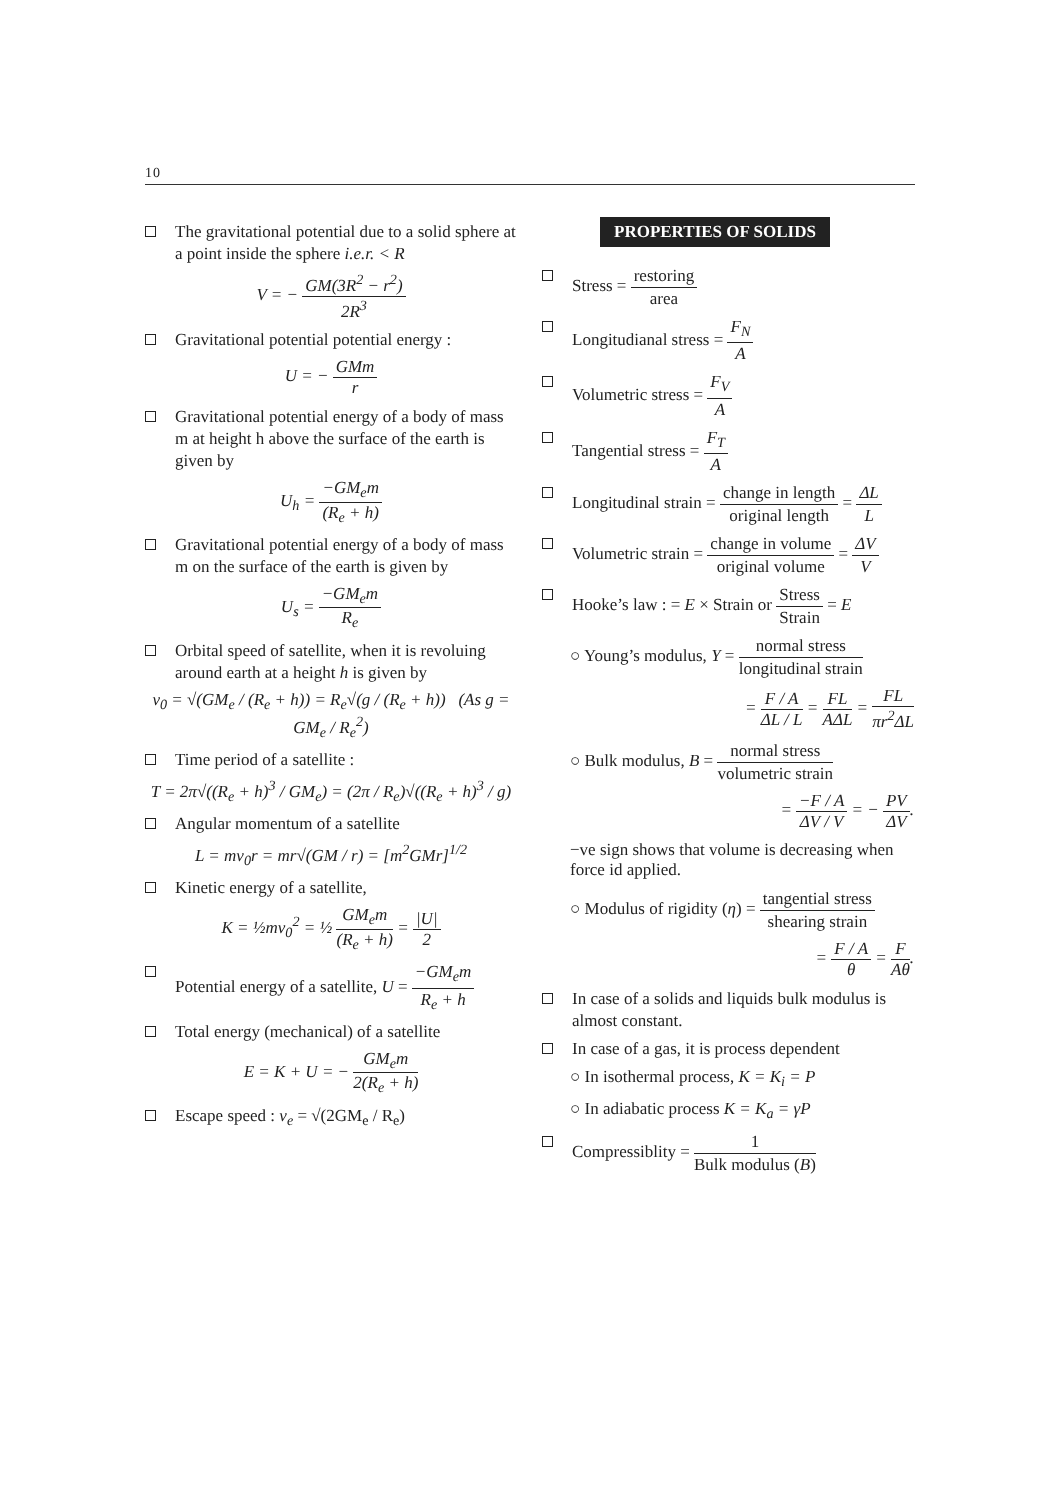10
The gravitational potential due to a solid sphere at a point inside the sphere i.e.r. < R
V = − GM(3R<sup>2</sup> − r<sup>2</sup>) 2R<sup>3</sup>
Gravitational potential potential energy :
U = − GMm r
Gravitational potential energy of a body of mass m at height h above the surface of the earth is given by
U<sub>h</sub> = −GM<sub>e</sub>m (R<sub>e</sub> + h)
Gravitational potential energy of a body of mass m on the surface of the earth is given by
U<sub>s</sub> = −GM<sub>e</sub>m R<sub>e</sub>
Orbital speed of satellite, when it is revoluing around earth at a height h is given by
v<sub>0</sub> = √(GM<sub>e</sub> / (R<sub>e</sub> + h)) = R<sub>e</sub>√(g / (R<sub>e</sub> + h)) (As g = GM<sub>e</sub> / R<sub>e</sub><sup>2</sup>)
Time period of a satellite :
T = 2π√((R<sub>e</sub> + h)<sup>3</sup> / GM<sub>e</sub>) = (2π / R<sub>e</sub>)√((R<sub>e</sub> + h)<sup>3</sup> / g)
Angular momentum of a satellite
L = mv<sub>0</sub>r = mr√(GM / r) = [m<sup>2</sup>GMr]<sup>1/2</sup>
Kinetic energy of a satellite,
K = ½mv<sub>0</sub><sup>2</sup> = ½ GM<sub>e</sub>m (R<sub>e</sub> + h) = |U| 2
Potential energy of a satellite, U = −GM<sub>e</sub>m R<sub>e</sub> + h
Total energy (mechanical) of a satellite
E = K + U = − GM<sub>e</sub>m 2(R<sub>e</sub> + h)
Escape speed : v<sub>e</sub> = √(2GM<sub>e</sub> / R<sub>e</sub>)
PROPERTIES OF SOLIDS
Stress = restoring area
Longitudianal stress = F<sub>N</sub> A
Volumetric stress = F<sub>V</sub> A
Tangential stress = F<sub>T</sub> A
Longitudinal strain = change in length original length = ΔL L
Volumetric strain = change in volume original volume = ΔV V
Hooke’s law : = E × Strain or Stress Strain = E
○ Young’s modulus, Y = normal stress longitudinal strain
= F / A ΔL / L = FL AΔL = FL πr<sup>2</sup>ΔL
○ Bulk modulus, B = normal stress volumetric strain
= −F / A ΔV / V = − PV ΔV.
−ve sign shows that volume is decreasing when force id applied.
○ Modulus of rigidity (η) = tangential stress shearing strain
= F / A θ = F Aθ.
In case of a solids and liquids bulk modulus is almost constant.
In case of a gas, it is process dependent
○ In isothermal process, K = K<sub>i</sub> = P
○ In adiabatic process K = K<sub>a</sub> = γP
Compressiblity = 1 Bulk modulus (B)